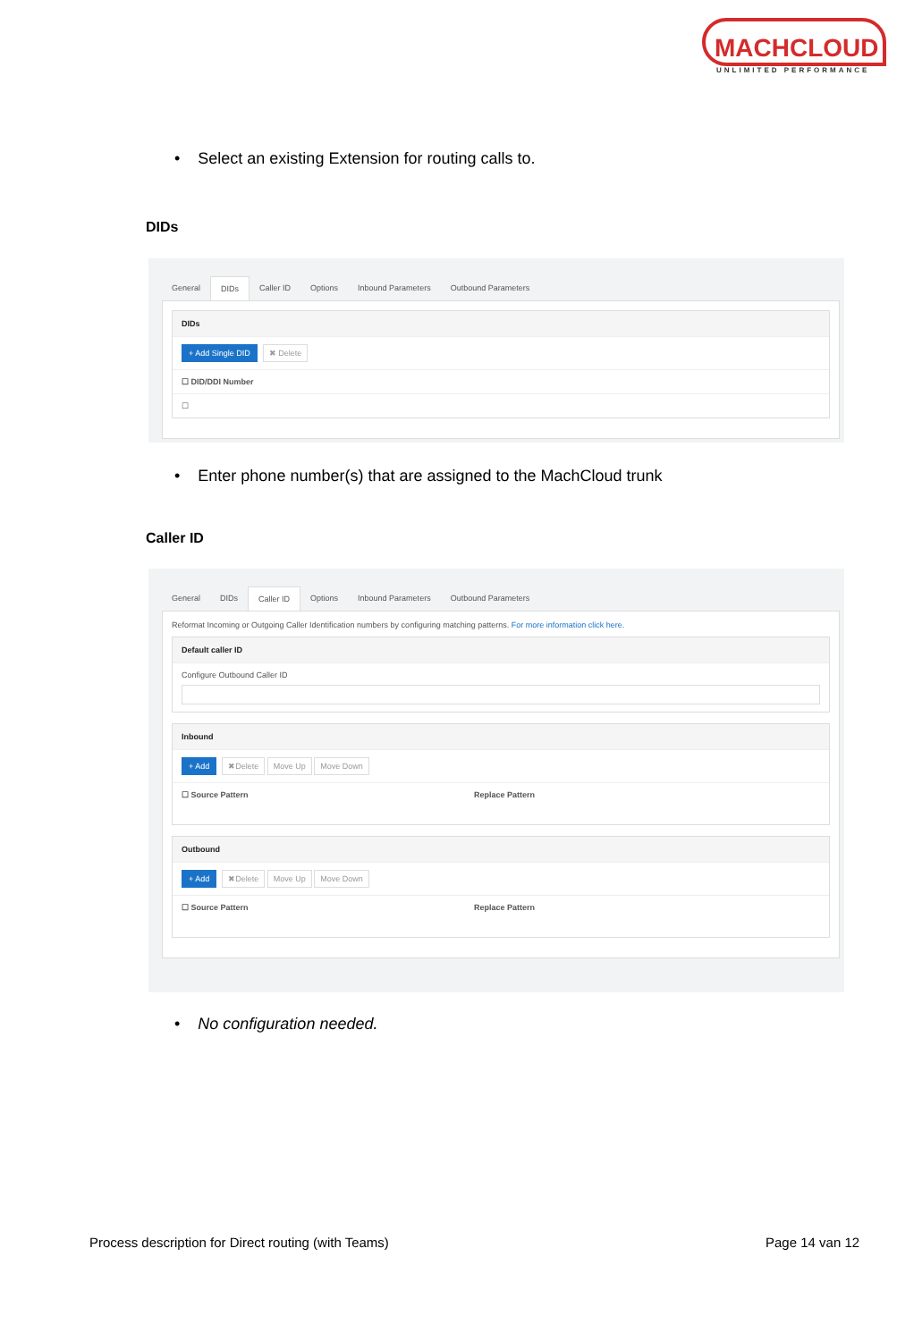MACHCLOUD
UNLIMITED PERFORMANCE
• Select an existing Extension for routing calls to.
DIDs
General DIDs Caller ID Options Inbound Parameters Outbound Parameters
DIDs
+ Add Single DID ✖ Delete
☐ DID/DDI Number
☐
• Enter phone number(s) that are assigned to the MachCloud trunk
Caller ID
General DIDs Caller ID Options Inbound Parameters Outbound Parameters
Reformat Incoming or Outgoing Caller Identification numbers by configuring matching patterns. For more information click here.
Default caller ID
Configure Outbound Caller ID
Inbound
+ Add ✖Delete Move Up Move Down
☐ Source Pattern Replace Pattern
Outbound
+ Add ✖Delete Move Up Move Down
☐ Source Pattern Replace Pattern
• No configuration needed.
Process description for Direct routing (with Teams)
Page 14 van 12